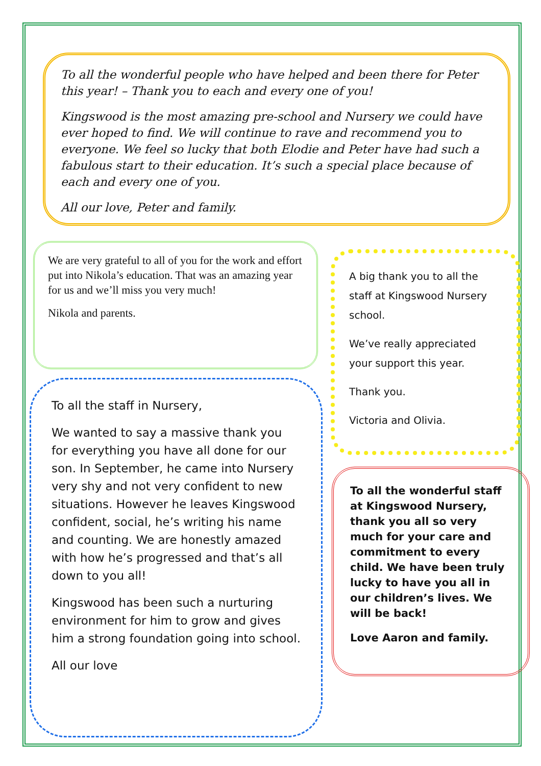To all the wonderful people who have helped and been there for Peter this year! – Thank you to each and every one of you!
Kingswood is the most amazing pre-school and Nursery we could have ever hoped to find. We will continue to rave and recommend you to everyone. We feel so lucky that both Elodie and Peter have had such a fabulous start to their education. It’s such a special place because of each and every one of you.
All our love, Peter and family.
We are very grateful to all of you for the work and effort put into Nikola’s education. That was an amazing year for us and we’ll miss you very much!
Nikola and parents.
A big thank you to all the staff at Kingswood Nursery school.
We’ve really appreciated your support this year.
Thank you.
Victoria and Olivia.
To all the staff in Nursery,
We wanted to say a massive thank you for everything you have all done for our son. In September, he came into Nursery very shy and not very confident to new situations. However he leaves Kingswood confident, social, he’s writing his name and counting. We are honestly amazed with how he’s progressed and that’s all down to you all!
Kingswood has been such a nurturing environment for him to grow and gives him a strong foundation going into school.
All our love
To all the wonderful staff at Kingswood Nursery, thank you all so very much for your care and commitment to every child. We have been truly lucky to have you all in our children’s lives. We will be back!
Love Aaron and family.